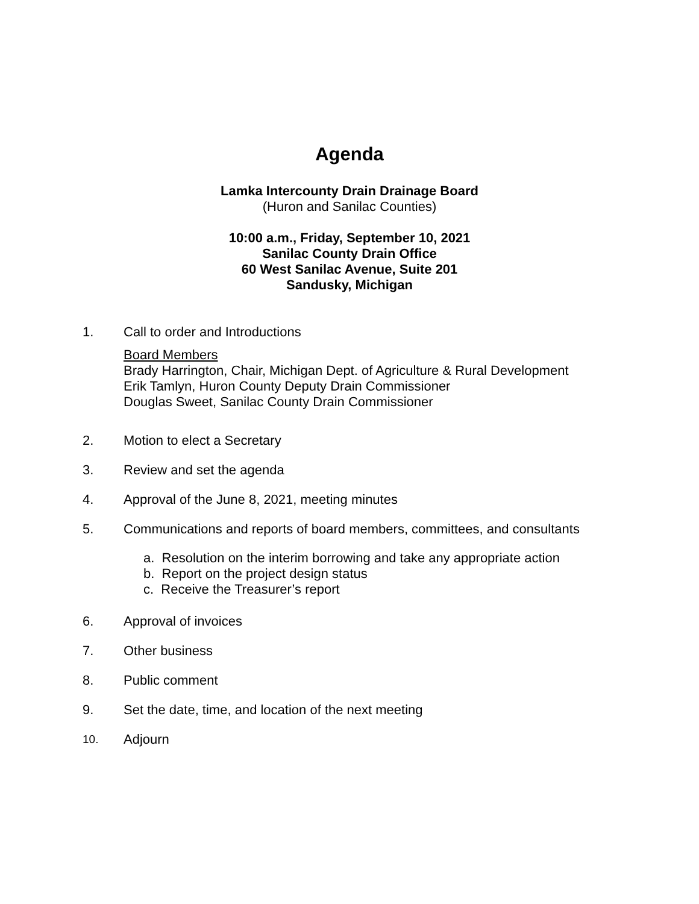Agenda
Lamka Intercounty Drain Drainage Board
(Huron and Sanilac Counties)
10:00 a.m., Friday, September 10, 2021
Sanilac County Drain Office
60 West Sanilac Avenue, Suite 201
Sandusky, Michigan
1. Call to order and Introductions
Board Members
Brady Harrington, Chair, Michigan Dept. of Agriculture & Rural Development
Erik Tamlyn, Huron County Deputy Drain Commissioner
Douglas Sweet, Sanilac County Drain Commissioner
2. Motion to elect a Secretary
3. Review and set the agenda
4. Approval of the June 8, 2021, meeting minutes
5. Communications and reports of board members, committees, and consultants
a. Resolution on the interim borrowing and take any appropriate action
b. Report on the project design status
c. Receive the Treasurer’s report
6. Approval of invoices
7. Other business
8. Public comment
9. Set the date, time, and location of the next meeting
10.
Adjourn